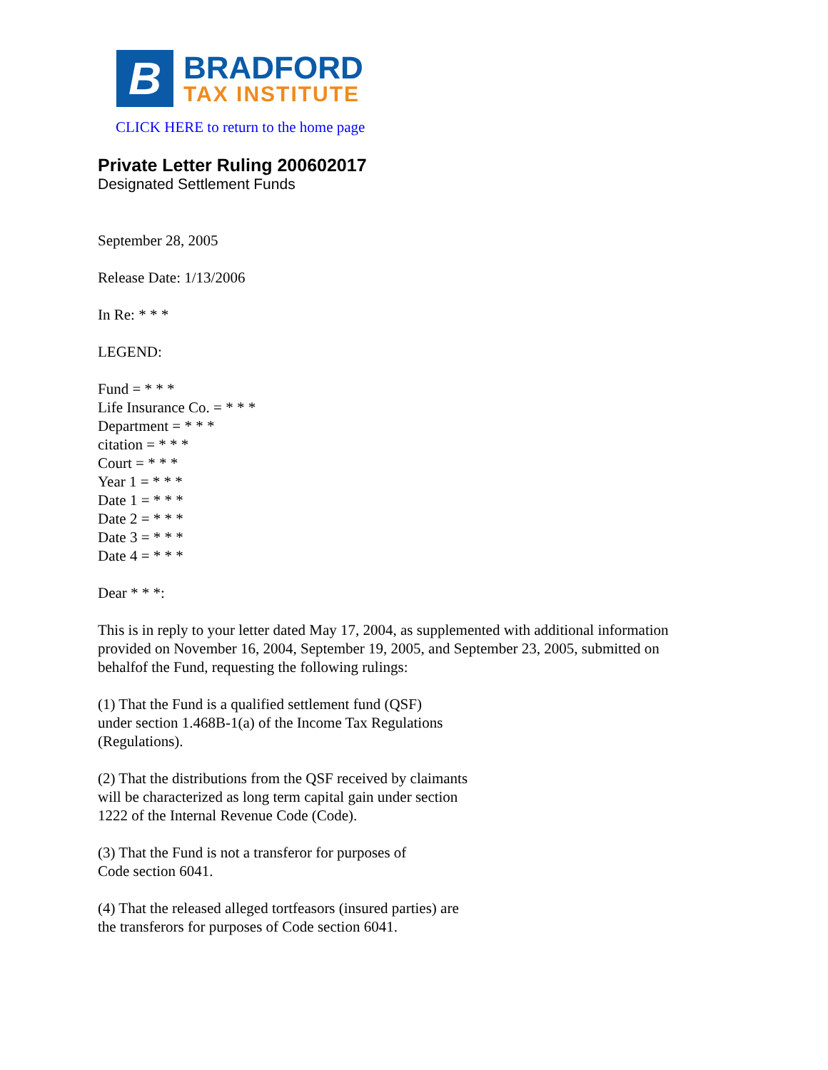B
BRADFORD
TAX INSTITUTE
CLICK HERE to return to the home page
Private Letter Ruling 200602017
Designated Settlement Funds
September 28, 2005
Release Date: 1/13/2006
In Re: * * *
LEGEND:
Fund = * * *
Life Insurance Co. = * * *
Department = * * *
citation = * * *
Court = * * *
Year 1 = * * *
Date 1 = * * *
Date 2 = * * *
Date 3 = * * *
Date 4 = * * *
Dear * * *:
This is in reply to your letter dated May 17, 2004, as supplemented with additional information
provided on November 16, 2004, September 19, 2005, and September 23, 2005, submitted on
behalfof the Fund, requesting the following rulings:
(1) That the Fund is a qualified settlement fund (QSF)
under section 1.468B-1(a) of the Income Tax Regulations
(Regulations).
(2) That the distributions from the QSF received by claimants
will be characterized as long term capital gain under section
1222 of the Internal Revenue Code (Code).
(3) That the Fund is not a transferor for purposes of
Code section 6041.
(4) That the released alleged tortfeasors (insured parties) are
the transferors for purposes of Code section 6041.